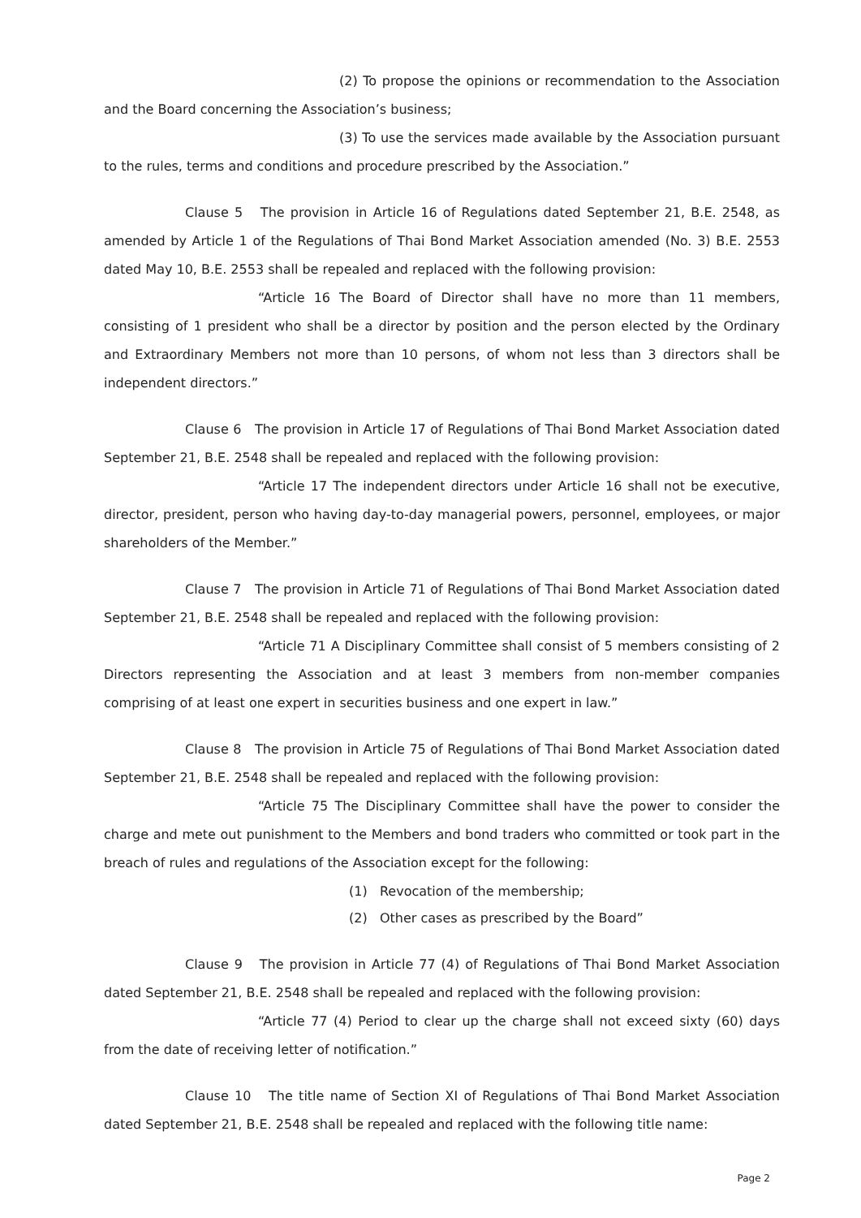(2) To propose the opinions or recommendation to the Association and the Board concerning the Association’s business;
(3) To use the services made available by the Association pursuant to the rules, terms and conditions and procedure prescribed by the Association.”
Clause 5 The provision in Article 16 of Regulations dated September 21, B.E. 2548, as amended by Article 1 of the Regulations of Thai Bond Market Association amended (No. 3) B.E. 2553 dated May 10, B.E. 2553 shall be repealed and replaced with the following provision:
“Article 16 The Board of Director shall have no more than 11 members, consisting of 1 president who shall be a director by position and the person elected by the Ordinary and Extraordinary Members not more than 10 persons, of whom not less than 3 directors shall be independent directors.”
Clause 6 The provision in Article 17 of Regulations of Thai Bond Market Association dated September 21, B.E. 2548 shall be repealed and replaced with the following provision:
“Article 17 The independent directors under Article 16 shall not be executive, director, president, person who having day-to-day managerial powers, personnel, employees, or major shareholders of the Member.”
Clause 7 The provision in Article 71 of Regulations of Thai Bond Market Association dated September 21, B.E. 2548 shall be repealed and replaced with the following provision:
“Article 71 A Disciplinary Committee shall consist of 5 members consisting of 2 Directors representing the Association and at least 3 members from non-member companies comprising of at least one expert in securities business and one expert in law.”
Clause 8 The provision in Article 75 of Regulations of Thai Bond Market Association dated September 21, B.E. 2548 shall be repealed and replaced with the following provision:
“Article 75 The Disciplinary Committee shall have the power to consider the charge and mete out punishment to the Members and bond traders who committed or took part in the breach of rules and regulations of the Association except for the following:
(1) Revocation of the membership;
(2) Other cases as prescribed by the Board”
Clause 9 The provision in Article 77 (4) of Regulations of Thai Bond Market Association dated September 21, B.E. 2548 shall be repealed and replaced with the following provision:
“Article 77 (4) Period to clear up the charge shall not exceed sixty (60) days from the date of receiving letter of notification.”
Clause 10 The title name of Section XI of Regulations of Thai Bond Market Association dated September 21, B.E. 2548 shall be repealed and replaced with the following title name:
Page 2